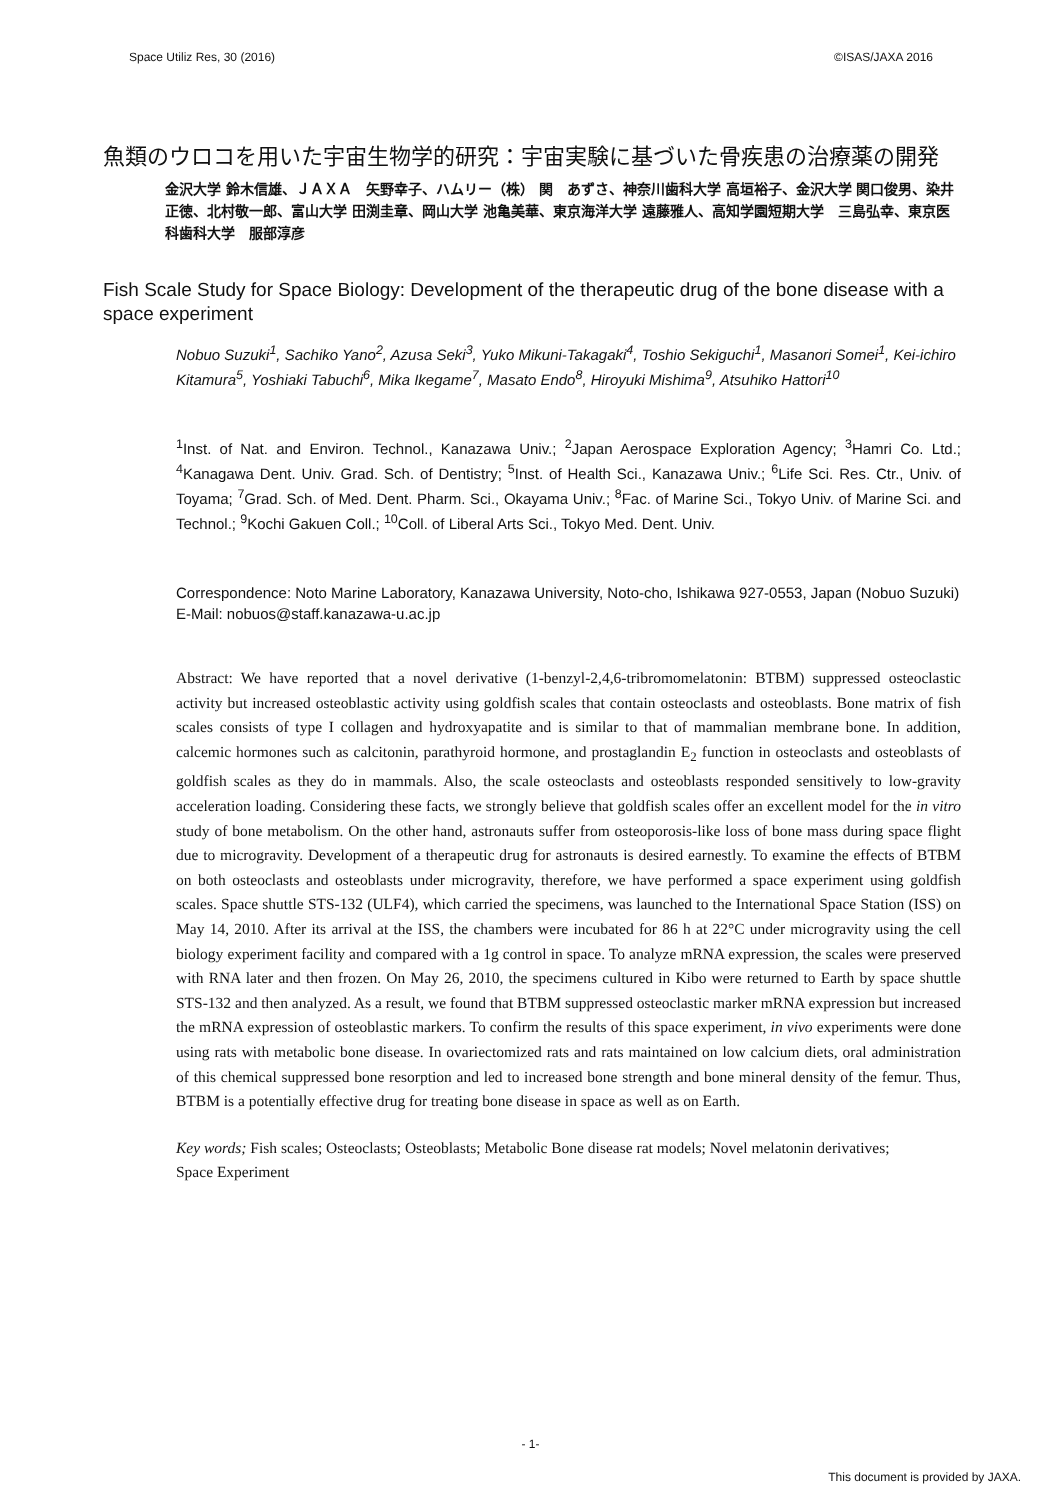Space Utiliz Res, 30 (2016) ©ISAS/JAXA 2016
魚類のウロコを用いた宇宙生物学的研究：宇宙実験に基づいた骨疾患の治療薬の開発
金沢大学 鈴木信雄、ＪＡＸＡ　矢野幸子、ハムリー（株） 関　あずさ、神奈川歯科大学 高垣裕子、金沢大学 関口俊男、染井正徳、北村敬一郎、富山大学 田渕圭章、岡山大学 池亀美華、東京海洋大学 遠藤雅人、高知学園短期大学　三島弘幸、東京医科歯科大学　服部淳彦
Fish Scale Study for Space Biology: Development of the therapeutic drug of the bone disease with a space experiment
Nobuo Suzuki<sup>1</sup>, Sachiko Yano<sup>2</sup>, Azusa Seki<sup>3</sup>, Yuko Mikuni-Takagaki<sup>4</sup>, Toshio Sekiguchi<sup>1</sup>, Masanori Somei<sup>1</sup>, Kei-ichiro Kitamura<sup>5</sup>, Yoshiaki Tabuchi<sup>6</sup>, Mika Ikegame<sup>7</sup>, Masato Endo<sup>8</sup>, Hiroyuki Mishima<sup>9</sup>, Atsuhiko Hattori<sup>10</sup>
<sup>1</sup> Inst. of Nat. and Environ. Technol., Kanazawa Univ.; <sup>2</sup>Japan Aerospace Exploration Agency; <sup>3</sup>Hamri Co. Ltd.; <sup>4</sup>Kanagawa Dent. Univ. Grad. Sch. of Dentistry; <sup>5</sup>Inst. of Health Sci., Kanazawa Univ.; <sup>6</sup>Life Sci. Res. Ctr., Univ. of Toyama; <sup>7</sup>Grad. Sch. of Med. Dent. Pharm. Sci., Okayama Univ.; <sup>8</sup>Fac. of Marine Sci., Tokyo Univ. of Marine Sci. and Technol.; <sup>9</sup>Kochi Gakuen Coll.; <sup>10</sup>Coll. of Liberal Arts Sci., Tokyo Med. Dent. Univ.
Correspondence: Noto Marine Laboratory, Kanazawa University, Noto-cho, Ishikawa 927-0553, Japan (Nobuo Suzuki)　E-Mail: nobuos@staff.kanazawa-u.ac.jp
Abstract: We have reported that a novel derivative (1-benzyl-2,4,6-tribromomelatonin: BTBM) suppressed osteoclastic activity but increased osteoblastic activity using goldfish scales that contain osteoclasts and osteoblasts. Bone matrix of fish scales consists of type I collagen and hydroxyapatite and is similar to that of mammalian membrane bone. In addition, calcemic hormones such as calcitonin, parathyroid hormone, and prostaglandin E<sub>2</sub> function in osteoclasts and osteoblasts of goldfish scales as they do in mammals. Also, the scale osteoclasts and osteoblasts responded sensitively to low-gravity acceleration loading. Considering these facts, we strongly believe that goldfish scales offer an excellent model for the in vitro study of bone metabolism. On the other hand, astronauts suffer from osteoporosis-like loss of bone mass during space flight due to microgravity. Development of a therapeutic drug for astronauts is desired earnestly. To examine the effects of BTBM on both osteoclasts and osteoblasts under microgravity, therefore, we have performed a space experiment using goldfish scales. Space shuttle STS-132 (ULF4), which carried the specimens, was launched to the International Space Station (ISS) on May 14, 2010. After its arrival at the ISS, the chambers were incubated for 86 h at 22°C under microgravity using the cell biology experiment facility and compared with a 1g control in space. To analyze mRNA expression, the scales were preserved with RNA later and then frozen. On May 26, 2010, the specimens cultured in Kibo were returned to Earth by space shuttle STS-132 and then analyzed. As a result, we found that BTBM suppressed osteoclastic marker mRNA expression but increased the mRNA expression of osteoblastic markers. To confirm the results of this space experiment, in vivo experiments were done using rats with metabolic bone disease. In ovariectomized rats and rats maintained on low calcium diets, oral administration of this chemical suppressed bone resorption and led to increased bone strength and bone mineral density of the femur. Thus, BTBM is a potentially effective drug for treating bone disease in space as well as on Earth.
Key words; Fish scales; Osteoclasts; Osteoblasts; Metabolic Bone disease rat models; Novel melatonin derivatives; Space Experiment
- 1-
This document is provided by JAXA.